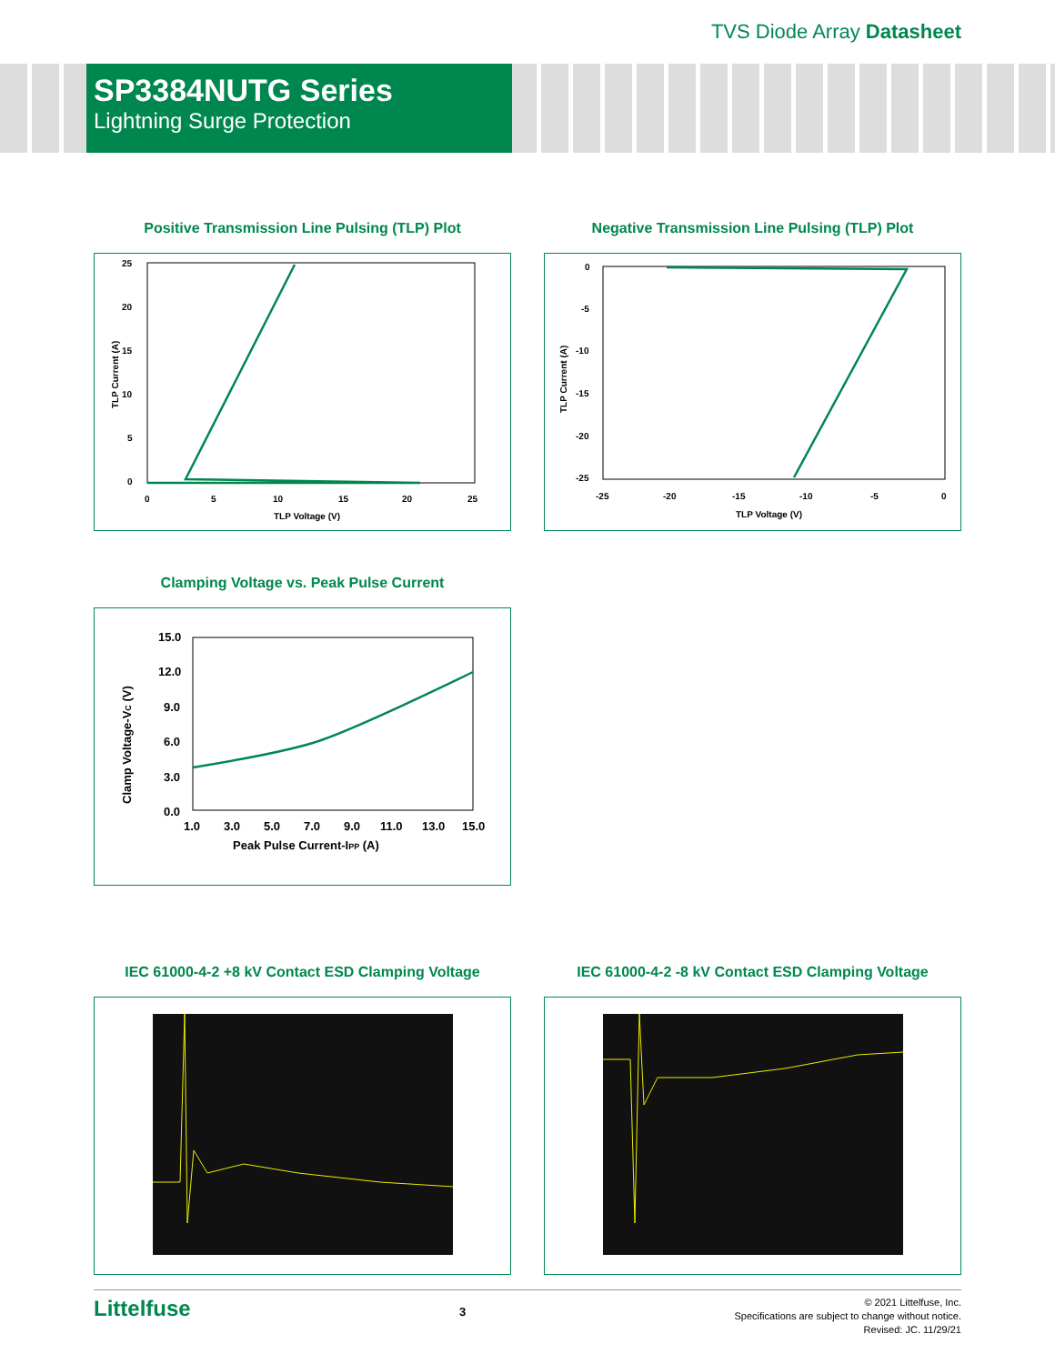TVS Diode Array Datasheet
SP3384NUTG Series
Lightning Surge Protection
Positive Transmission Line Pulsing (TLP) Plot
25
20
15
10
5
0
0
5
10
15
20
25
TLP Voltage (V)
TLP Current (A)
Negative Transmission Line Pulsing (TLP) Plot
0
-5
-10
-15
-20
-25
-25
-20
-15
-10
-5
0
TLP Voltage (V)
TLP Current (A)
Clamping Voltage vs. Peak Pulse Current
15.0
12.0
9.0
6.0
3.0
0.0
1.0
3.0
5.0
7.0
9.0
11.0
13.0
15.0
Peak Pulse Current-IPP (A)
Clamp Voltage-VC (V)
IEC 61000-4-2 +8 kV Contact ESD Clamping Voltage
IEC 61000-4-2 -8 kV Contact ESD Clamping Voltage
Littelfuse
3
© 2021 Littelfuse, Inc.
Specifications are subject to change without notice.
Revised: JC. 11/29/21